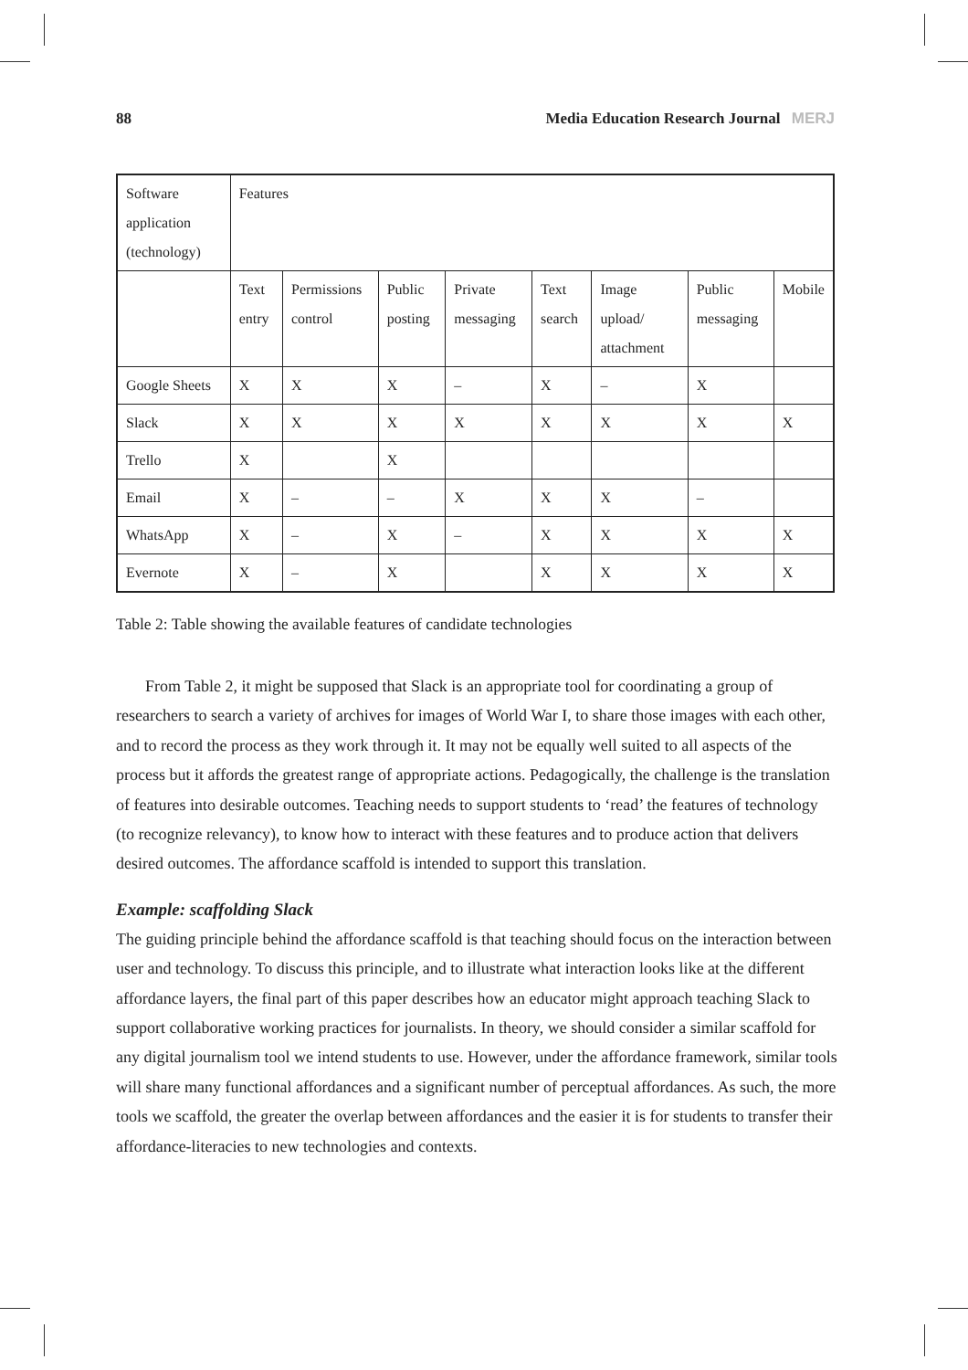88 Media Education Research Journal MERJ
| Software application (technology) | Features | | | | | | | |
| | Text entry | Permissions control | Public posting | Private messaging | Text search | Image upload/ attachment | Public messaging | Mobile |
| Google Sheets | X | X | X | – | X | – | X | |
| Slack | X | X | X | X | X | X | X | X |
| Trello | X | | X | | | | | |
| Email | X | – | – | X | X | X | – | |
| WhatsApp | X | – | X | – | X | X | X | X |
| Evernote | X | – | X | | X | X | X | X |
Table 2: Table showing the available features of candidate technologies
From Table 2, it might be supposed that Slack is an appropriate tool for coordinating a group of researchers to search a variety of archives for images of World War I, to share those images with each other, and to record the process as they work through it. It may not be equally well suited to all aspects of the process but it affords the greatest range of appropriate actions. Pedagogically, the challenge is the translation of features into desirable outcomes. Teaching needs to support students to ‘read’ the features of technology (to recognize relevancy), to know how to interact with these features and to produce action that delivers desired outcomes. The affordance scaffold is intended to support this translation.
Example: scaffolding Slack
The guiding principle behind the affordance scaffold is that teaching should focus on the interaction between user and technology. To discuss this principle, and to illustrate what interaction looks like at the different affordance layers, the final part of this paper describes how an educator might approach teaching Slack to support collaborative working practices for journalists. In theory, we should consider a similar scaffold for any digital journalism tool we intend students to use. However, under the affordance framework, similar tools will share many functional affordances and a significant number of perceptual affordances. As such, the more tools we scaffold, the greater the overlap between affordances and the easier it is for students to transfer their affordance-literacies to new technologies and contexts.